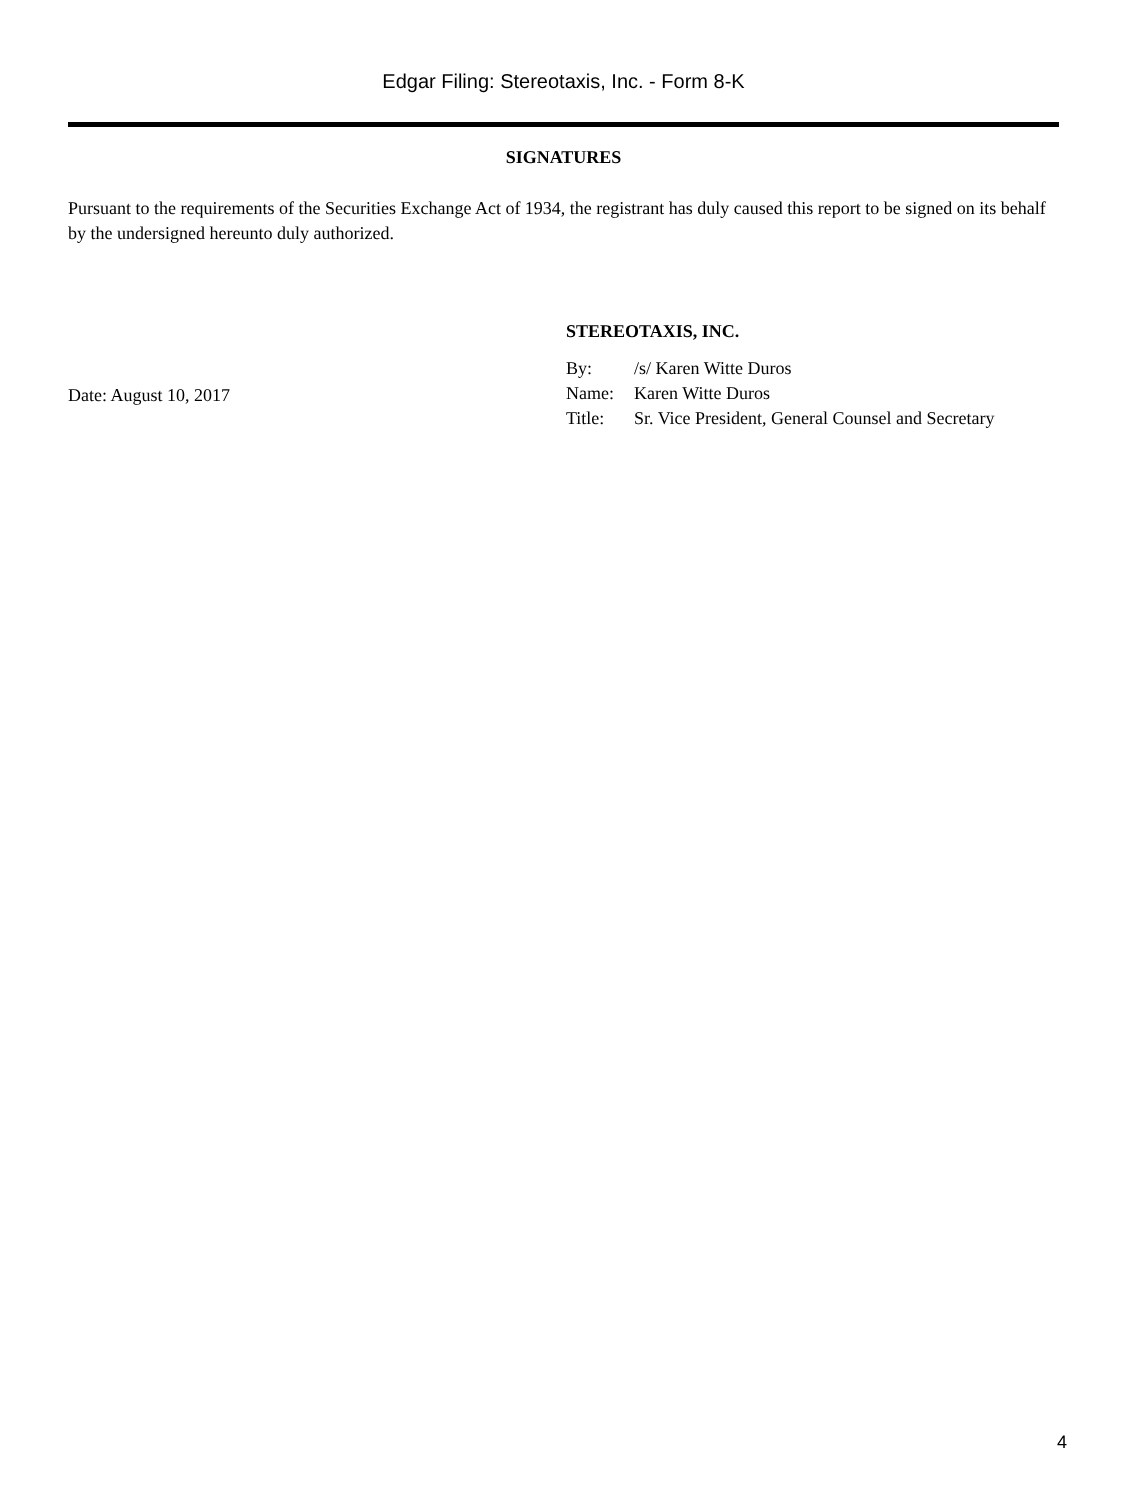Edgar Filing: Stereotaxis, Inc. - Form 8-K
SIGNATURES
Pursuant to the requirements of the Securities Exchange Act of 1934, the registrant has duly caused this report to be signed on its behalf by the undersigned hereunto duly authorized.
Date: August 10, 2017
STEREOTAXIS, INC.
| By: | /s/ Karen Witte Duros |
| Name: | Karen Witte Duros |
| Title: | Sr. Vice President, General Counsel and Secretary |
4